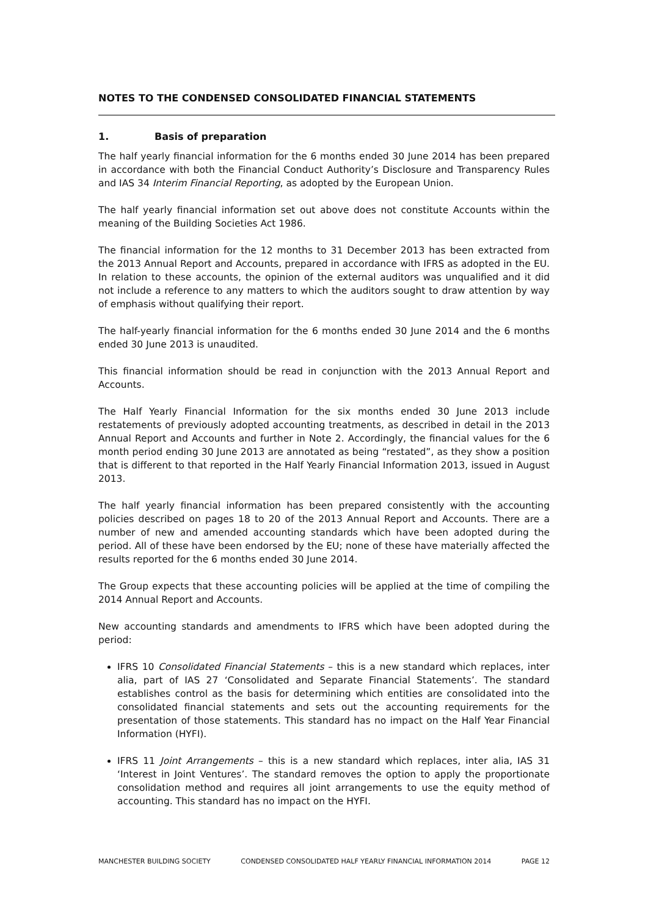NOTES TO THE CONDENSED CONSOLIDATED FINANCIAL STATEMENTS
1. Basis of preparation
The half yearly financial information for the 6 months ended 30 June 2014 has been prepared in accordance with both the Financial Conduct Authority’s Disclosure and Transparency Rules and IAS 34 Interim Financial Reporting, as adopted by the European Union.
The half yearly financial information set out above does not constitute Accounts within the meaning of the Building Societies Act 1986.
The financial information for the 12 months to 31 December 2013 has been extracted from the 2013 Annual Report and Accounts, prepared in accordance with IFRS as adopted in the EU. In relation to these accounts, the opinion of the external auditors was unqualified and it did not include a reference to any matters to which the auditors sought to draw attention by way of emphasis without qualifying their report.
The half-yearly financial information for the 6 months ended 30 June 2014 and the 6 months ended 30 June 2013 is unaudited.
This financial information should be read in conjunction with the 2013 Annual Report and Accounts.
The Half Yearly Financial Information for the six months ended 30 June 2013 include restatements of previously adopted accounting treatments, as described in detail in the 2013 Annual Report and Accounts and further in Note 2. Accordingly, the financial values for the 6 month period ending 30 June 2013 are annotated as being “restated”, as they show a position that is different to that reported in the Half Yearly Financial Information 2013, issued in August 2013.
The half yearly financial information has been prepared consistently with the accounting policies described on pages 18 to 20 of the 2013 Annual Report and Accounts. There are a number of new and amended accounting standards which have been adopted during the period. All of these have been endorsed by the EU; none of these have materially affected the results reported for the 6 months ended 30 June 2014.
The Group expects that these accounting policies will be applied at the time of compiling the 2014 Annual Report and Accounts.
New accounting standards and amendments to IFRS which have been adopted during the period:
IFRS 10 Consolidated Financial Statements – this is a new standard which replaces, inter alia, part of IAS 27 ‘Consolidated and Separate Financial Statements’. The standard establishes control as the basis for determining which entities are consolidated into the consolidated financial statements and sets out the accounting requirements for the presentation of those statements. This standard has no impact on the Half Year Financial Information (HYFI).
IFRS 11 Joint Arrangements – this is a new standard which replaces, inter alia, IAS 31 ‘Interest in Joint Ventures’. The standard removes the option to apply the proportionate consolidation method and requires all joint arrangements to use the equity method of accounting. This standard has no impact on the HYFI.
MANCHESTER BUILDING SOCIETY CONDENSED CONSOLIDATED HALF YEARLY FINANCIAL INFORMATION 2014 PAGE 12